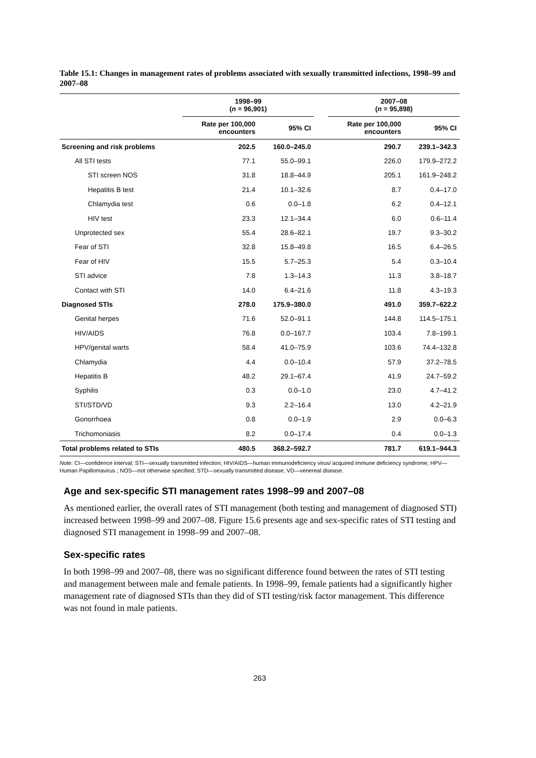Table 15.1: Changes in management rates of problems associated with sexually transmitted infections, 1998–99 and 2007–08
| | 1998–99 ( n = 96,901) | | | 2007–08 ( n = 95,898) | |
| --- | --- | --- | --- | --- | --- |
| | Rate per 100,000 encounters | 95% CI | | Rate per 100,000 encounters | 95% CI |
| Screening and risk problems | 202.5 | 160.0–245.0 | | 290.7 | 239.1–342.3 |
| All STI tests | 77.1 | 55.0–99.1 | | 226.0 | 179.9–272.2 |
| STI screen NOS | 31.8 | 18.8–44.9 | | 205.1 | 161.9–248.2 |
| Hepatitis B test | 21.4 | 10.1–32.6 | | 8.7 | 0.4–17.0 |
| Chlamydia test | 0.6 | 0.0–1.8 | | 6.2 | 0.4–12.1 |
| HIV test | 23.3 | 12.1–34.4 | | 6.0 | 0.6–11.4 |
| Unprotected sex | 55.4 | 28.6–82.1 | | 19.7 | 9.3–30.2 |
| Fear of STI | 32.8 | 15.8–49.8 | | 16.5 | 6.4–26.5 |
| Fear of HIV | 15.5 | 5.7–25.3 | | 5.4 | 0.3–10.4 |
| STI advice | 7.8 | 1.3–14.3 | | 11.3 | 3.8–18.7 |
| Contact with STI | 14.0 | 6.4–21.6 | | 11.8 | 4.3–19.3 |
| Diagnosed STIs | 278.0 | 175.9–380.0 | | 491.0 | 359.7–622.2 |
| Genital herpes | 71.6 | 52.0–91.1 | | 144.8 | 114.5–175.1 |
| HIV/AIDS | 76.8 | 0.0–167.7 | | 103.4 | 7.8–199.1 |
| HPV/genital warts | 58.4 | 41.0–75.9 | | 103.6 | 74.4–132.8 |
| Chlamydia | 4.4 | 0.0–10.4 | | 57.9 | 37.2–78.5 |
| Hepatitis B | 48.2 | 29.1–67.4 | | 41.9 | 24.7–59.2 |
| Syphilis | 0.3 | 0.0–1.0 | | 23.0 | 4.7–41.2 |
| STI/STD/VD | 9.3 | 2.2–16.4 | | 13.0 | 4.2–21.9 |
| Gonorrhoea | 0.8 | 0.0–1.9 | | 2.9 | 0.0–6.3 |
| Trichomoniasis | 8.2 | 0.0–17.4 | | 0.4 | 0.0–1.3 |
| Total problems related to STIs | 480.5 | 368.2–592.7 | | 781.7 | 619.1–944.3 |
Note: CI—confidence interval; STI—sexually transmitted infection; HIV/AIDS—human immunodeficiency virus/ acquired immune deficiency syndrome; HPV—Human Papillomavirus ; NOS—not otherwise specified; STD—sexually transmitted disease; VD—venereal disease.
Age and sex-specific STI management rates 1998–99 and 2007–08
As mentioned earlier, the overall rates of STI management (both testing and management of diagnosed STI) increased between 1998–99 and 2007–08. Figure 15.6 presents age and sex-specific rates of STI testing and diagnosed STI management in 1998–99 and 2007–08.
Sex-specific rates
In both 1998–99 and 2007–08, there was no significant difference found between the rates of STI testing and management between male and female patients. In 1998–99, female patients had a significantly higher management rate of diagnosed STIs than they did of STI testing/risk factor management. This difference was not found in male patients.
263